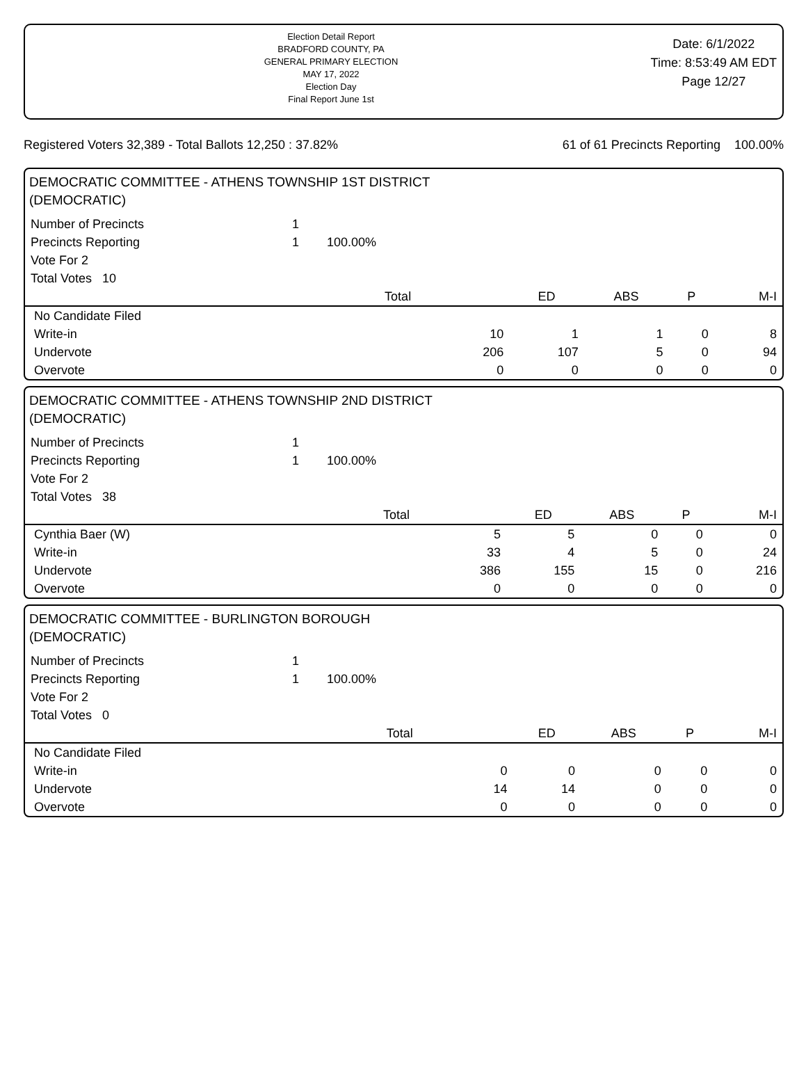Election Detail Report
BRADFORD COUNTY, PA
GENERAL PRIMARY ELECTION
MAY 17, 2022
Election Day
Final Report June 1st
Date: 6/1/2022
Time: 8:53:49 AM EDT
Page 12/27
Registered Voters 32,389 - Total Ballots 12,250 : 37.82% 61 of 61 Precincts Reporting 100.00%
DEMOCRATIC COMMITTEE - ATHENS TOWNSHIP 1ST DISTRICT
(DEMOCRATIC)
| Number of Precincts | 1 | | | | |
| Precincts Reporting | 1 100.00% | | | | |
| Vote For 2 | | | | | |
| Total Votes 10 | | | | | |
| | Total | ED | ABS | P | M-I |
| No Candidate Filed | | | | | |
| Write-in | 10 | 1 | 1 | 0 | 8 |
| Undervote | 206 | 107 | 5 | 0 | 94 |
| Overvote | 0 | 0 | 0 | 0 | 0 |
DEMOCRATIC COMMITTEE - ATHENS TOWNSHIP 2ND DISTRICT
(DEMOCRATIC)
| Number of Precincts | 1 | | | | |
| Precincts Reporting | 1 100.00% | | | | |
| Vote For 2 | | | | | |
| Total Votes 38 | | | | | |
| | Total | ED | ABS | P | M-I |
| Cynthia Baer (W) | 5 | 5 | 0 | 0 | 0 |
| Write-in | 33 | 4 | 5 | 0 | 24 |
| Undervote | 386 | 155 | 15 | 0 | 216 |
| Overvote | 0 | 0 | 0 | 0 | 0 |
DEMOCRATIC COMMITTEE - BURLINGTON BOROUGH
(DEMOCRATIC)
| Number of Precincts | 1 | | | | |
| Precincts Reporting | 1 100.00% | | | | |
| Vote For 2 | | | | | |
| Total Votes 0 | | | | | |
| | Total | ED | ABS | P | M-I |
| No Candidate Filed | | | | | |
| Write-in | 0 | 0 | 0 | 0 | 0 |
| Undervote | 14 | 14 | 0 | 0 | 0 |
| Overvote | 0 | 0 | 0 | 0 | 0 |